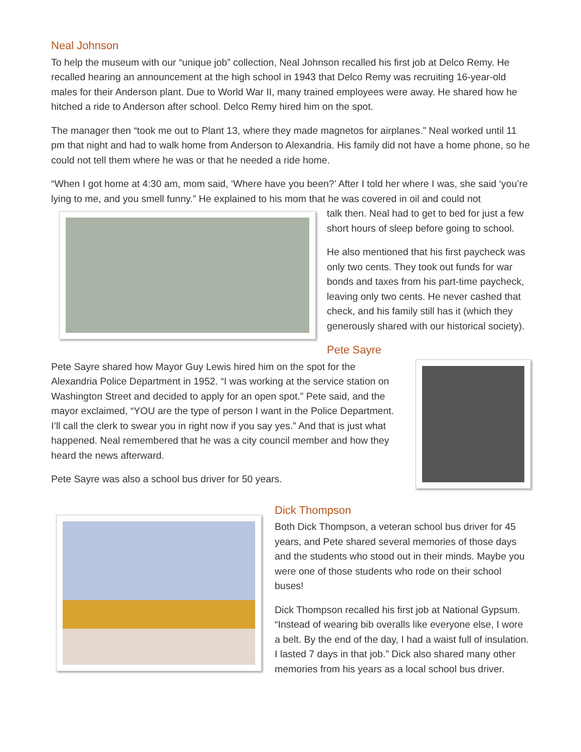Neal Johnson
To help the museum with our “unique job” collection, Neal Johnson recalled his first job at Delco Remy. He recalled hearing an announcement at the high school in 1943 that Delco Remy was recruiting 16-year-old males for their Anderson plant. Due to World War II, many trained employees were away. He shared how he hitched a ride to Anderson after school. Delco Remy hired him on the spot.
The manager then “took me out to Plant 13, where they made magnetos for airplanes.” Neal worked until 11 pm that night and had to walk home from Anderson to Alexandria. His family did not have a home phone, so he could not tell them where he was or that he needed a ride home.
“When I got home at 4:30 am, mom said, ‘Where have you been?’ After I told her where I was, she said ‘you’re lying to me, and you smell funny.” He explained to his mom that he was covered in oil and could not
talk then. Neal had to get to bed for just a few short hours of sleep before going to school.
He also mentioned that his first paycheck was only two cents. They took out funds for war bonds and taxes from his part-time paycheck, leaving only two cents. He never cashed that check, and his family still has it (which they generously shared with our historical society).
Pete Sayre
Pete Sayre shared how Mayor Guy Lewis hired him on the spot for the Alexandria Police Department in 1952. “I was working at the service station on Washington Street and decided to apply for an open spot.” Pete said, and the mayor exclaimed, “YOU are the type of person I want in the Police Department. I’ll call the clerk to swear you in right now if you say yes.” And that is just what happened. Neal remembered that he was a city council member and how they heard the news afterward.
Pete Sayre was also a school bus driver for 50 years.
Dick Thompson
Both Dick Thompson, a veteran school bus driver for 45 years, and Pete shared several memories of those days and the students who stood out in their minds. Maybe you were one of those students who rode on their school buses!
Dick Thompson recalled his first job at National Gypsum. “Instead of wearing bib overalls like everyone else, I wore a belt. By the end of the day, I had a waist full of insulation. I lasted 7 days in that job.” Dick also shared many other memories from his years as a local school bus driver.